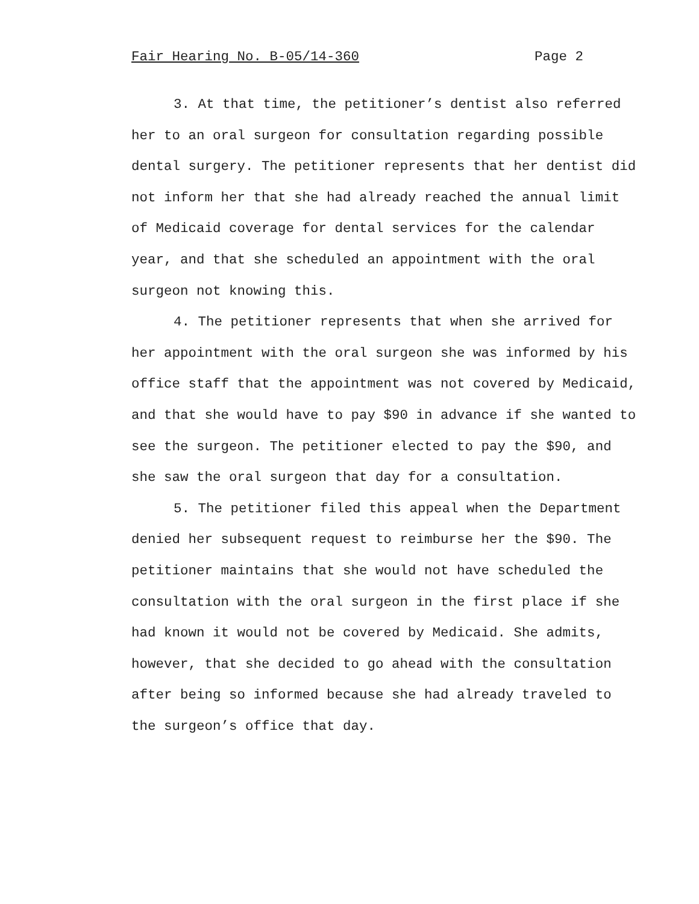Fair Hearing No. B-05/14-360 Page 2
3. At that time, the petitioner’s dentist also referred her to an oral surgeon for consultation regarding possible dental surgery. The petitioner represents that her dentist did not inform her that she had already reached the annual limit of Medicaid coverage for dental services for the calendar year, and that she scheduled an appointment with the oral surgeon not knowing this.
4. The petitioner represents that when she arrived for her appointment with the oral surgeon she was informed by his office staff that the appointment was not covered by Medicaid, and that she would have to pay $90 in advance if she wanted to see the surgeon. The petitioner elected to pay the $90, and she saw the oral surgeon that day for a consultation.
5. The petitioner filed this appeal when the Department denied her subsequent request to reimburse her the $90. The petitioner maintains that she would not have scheduled the consultation with the oral surgeon in the first place if she had known it would not be covered by Medicaid. She admits, however, that she decided to go ahead with the consultation after being so informed because she had already traveled to the surgeon’s office that day.